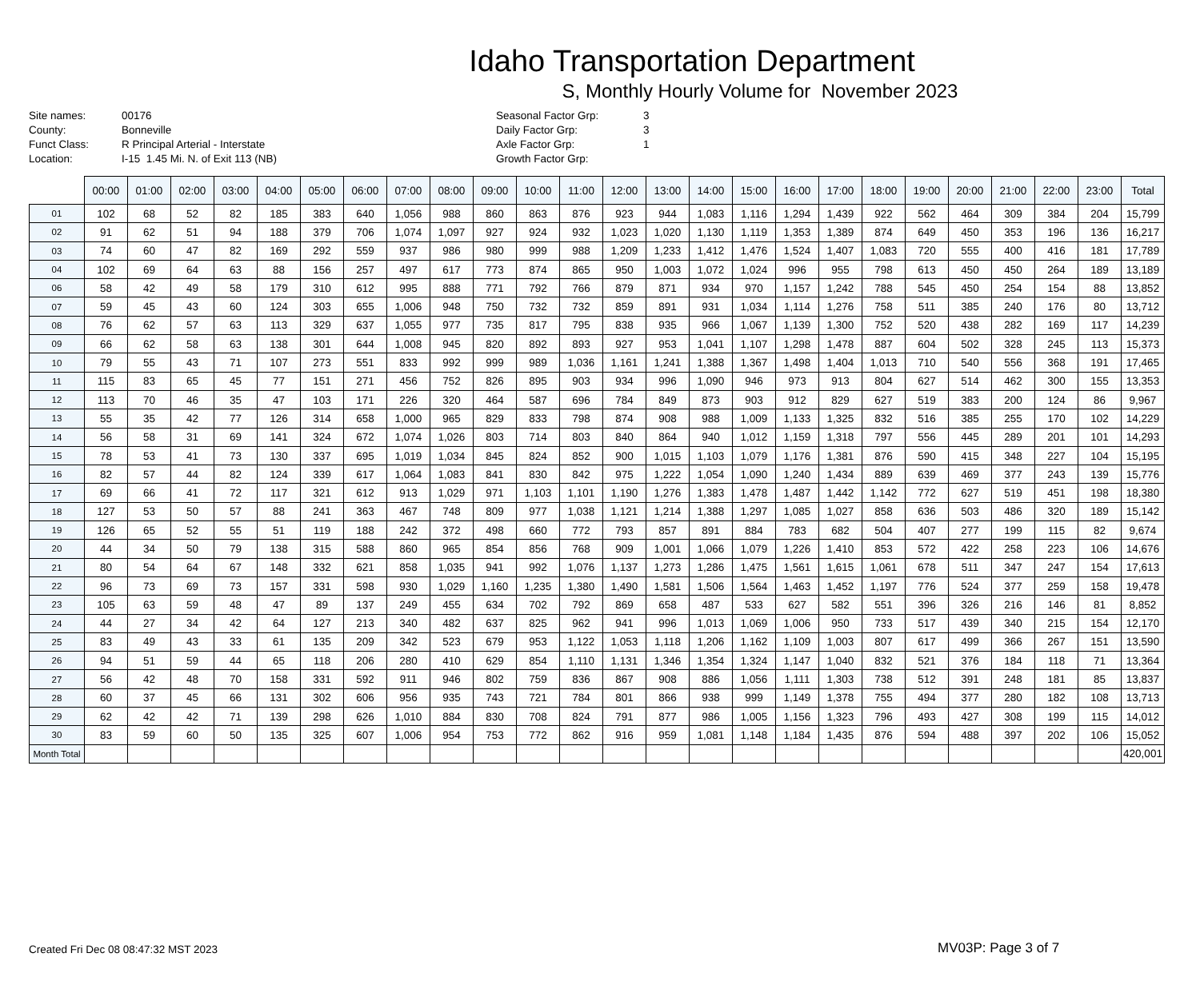Idaho Transportation Department
S, Monthly Hourly Volume for November 2023
Site names:
County:
Funct Class:
Location:
00176
Bonneville
R Principal Arterial - Interstate
I-15 1.45 Mi. N. of Exit 113 (NB)
Seasonal Factor Grp:
Daily Factor Grp:
Axle Factor Grp:
Growth Factor Grp:
3
3
1
| | 00:00 | 01:00 | 02:00 | 03:00 | 04:00 | 05:00 | 06:00 | 07:00 | 08:00 | 09:00 | 10:00 | 11:00 | 12:00 | 13:00 | 14:00 | 15:00 | 16:00 | 17:00 | 18:00 | 19:00 | 20:00 | 21:00 | 22:00 | 23:00 | Total |
| --- | --- | --- | --- | --- | --- | --- | --- | --- | --- | --- | --- | --- | --- | --- | --- | --- | --- | --- | --- | --- | --- | --- | --- | --- | --- |
| 01 | 102 | 68 | 52 | 82 | 185 | 383 | 640 | 1,056 | 988 | 860 | 863 | 876 | 923 | 944 | 1,083 | 1,116 | 1,294 | 1,439 | 922 | 562 | 464 | 309 | 384 | 204 | 15,799 |
| 02 | 91 | 62 | 51 | 94 | 188 | 379 | 706 | 1,074 | 1,097 | 927 | 924 | 932 | 1,023 | 1,020 | 1,130 | 1,119 | 1,353 | 1,389 | 874 | 649 | 450 | 353 | 196 | 136 | 16,217 |
| 03 | 74 | 60 | 47 | 82 | 169 | 292 | 559 | 937 | 986 | 980 | 999 | 988 | 1,209 | 1,233 | 1,412 | 1,476 | 1,524 | 1,407 | 1,083 | 720 | 555 | 400 | 416 | 181 | 17,789 |
| 04 | 102 | 69 | 64 | 63 | 88 | 156 | 257 | 497 | 617 | 773 | 874 | 865 | 950 | 1,003 | 1,072 | 1,024 | 996 | 955 | 798 | 613 | 450 | 450 | 264 | 189 | 13,189 |
| 06 | 58 | 42 | 49 | 58 | 179 | 310 | 612 | 995 | 888 | 771 | 792 | 766 | 879 | 871 | 934 | 970 | 1,157 | 1,242 | 788 | 545 | 450 | 254 | 154 | 88 | 13,852 |
| 07 | 59 | 45 | 43 | 60 | 124 | 303 | 655 | 1,006 | 948 | 750 | 732 | 732 | 859 | 891 | 931 | 1,034 | 1,114 | 1,276 | 758 | 511 | 385 | 240 | 176 | 80 | 13,712 |
| 08 | 76 | 62 | 57 | 63 | 113 | 329 | 637 | 1,055 | 977 | 735 | 817 | 795 | 838 | 935 | 966 | 1,067 | 1,139 | 1,300 | 752 | 520 | 438 | 282 | 169 | 117 | 14,239 |
| 09 | 66 | 62 | 58 | 63 | 138 | 301 | 644 | 1,008 | 945 | 820 | 892 | 893 | 927 | 953 | 1,041 | 1,107 | 1,298 | 1,478 | 887 | 604 | 502 | 328 | 245 | 113 | 15,373 |
| 10 | 79 | 55 | 43 | 71 | 107 | 273 | 551 | 833 | 992 | 999 | 989 | 1,036 | 1,161 | 1,241 | 1,388 | 1,367 | 1,498 | 1,404 | 1,013 | 710 | 540 | 556 | 368 | 191 | 17,465 |
| 11 | 115 | 83 | 65 | 45 | 77 | 151 | 271 | 456 | 752 | 826 | 895 | 903 | 934 | 996 | 1,090 | 946 | 973 | 913 | 804 | 627 | 514 | 462 | 300 | 155 | 13,353 |
| 12 | 113 | 70 | 46 | 35 | 47 | 103 | 171 | 226 | 320 | 464 | 587 | 696 | 784 | 849 | 873 | 903 | 912 | 829 | 627 | 519 | 383 | 200 | 124 | 86 | 9,967 |
| 13 | 55 | 35 | 42 | 77 | 126 | 314 | 658 | 1,000 | 965 | 829 | 833 | 798 | 874 | 908 | 988 | 1,009 | 1,133 | 1,325 | 832 | 516 | 385 | 255 | 170 | 102 | 14,229 |
| 14 | 56 | 58 | 31 | 69 | 141 | 324 | 672 | 1,074 | 1,026 | 803 | 714 | 803 | 840 | 864 | 940 | 1,012 | 1,159 | 1,318 | 797 | 556 | 445 | 289 | 201 | 101 | 14,293 |
| 15 | 78 | 53 | 41 | 73 | 130 | 337 | 695 | 1,019 | 1,034 | 845 | 824 | 852 | 900 | 1,015 | 1,103 | 1,079 | 1,176 | 1,381 | 876 | 590 | 415 | 348 | 227 | 104 | 15,195 |
| 16 | 82 | 57 | 44 | 82 | 124 | 339 | 617 | 1,064 | 1,083 | 841 | 830 | 842 | 975 | 1,222 | 1,054 | 1,090 | 1,240 | 1,434 | 889 | 639 | 469 | 377 | 243 | 139 | 15,776 |
| 17 | 69 | 66 | 41 | 72 | 117 | 321 | 612 | 913 | 1,029 | 971 | 1,103 | 1,101 | 1,190 | 1,276 | 1,383 | 1,478 | 1,487 | 1,442 | 1,142 | 772 | 627 | 519 | 451 | 198 | 18,380 |
| 18 | 127 | 53 | 50 | 57 | 88 | 241 | 363 | 467 | 748 | 809 | 977 | 1,038 | 1,121 | 1,214 | 1,388 | 1,297 | 1,085 | 1,027 | 858 | 636 | 503 | 486 | 320 | 189 | 15,142 |
| 19 | 126 | 65 | 52 | 55 | 51 | 119 | 188 | 242 | 372 | 498 | 660 | 772 | 793 | 857 | 891 | 884 | 783 | 682 | 504 | 407 | 277 | 199 | 115 | 82 | 9,674 |
| 20 | 44 | 34 | 50 | 79 | 138 | 315 | 588 | 860 | 965 | 854 | 856 | 768 | 909 | 1,001 | 1,066 | 1,079 | 1,226 | 1,410 | 853 | 572 | 422 | 258 | 223 | 106 | 14,676 |
| 21 | 80 | 54 | 64 | 67 | 148 | 332 | 621 | 858 | 1,035 | 941 | 992 | 1,076 | 1,137 | 1,273 | 1,286 | 1,475 | 1,561 | 1,615 | 1,061 | 678 | 511 | 347 | 247 | 154 | 17,613 |
| 22 | 96 | 73 | 69 | 73 | 157 | 331 | 598 | 930 | 1,029 | 1,160 | 1,235 | 1,380 | 1,490 | 1,581 | 1,506 | 1,564 | 1,463 | 1,452 | 1,197 | 776 | 524 | 377 | 259 | 158 | 19,478 |
| 23 | 105 | 63 | 59 | 48 | 47 | 89 | 137 | 249 | 455 | 634 | 702 | 792 | 869 | 658 | 487 | 533 | 627 | 582 | 551 | 396 | 326 | 216 | 146 | 81 | 8,852 |
| 24 | 44 | 27 | 34 | 42 | 64 | 127 | 213 | 340 | 482 | 637 | 825 | 962 | 941 | 996 | 1,013 | 1,069 | 1,006 | 950 | 733 | 517 | 439 | 340 | 215 | 154 | 12,170 |
| 25 | 83 | 49 | 43 | 33 | 61 | 135 | 209 | 342 | 523 | 679 | 953 | 1,122 | 1,053 | 1,118 | 1,206 | 1,162 | 1,109 | 1,003 | 807 | 617 | 499 | 366 | 267 | 151 | 13,590 |
| 26 | 94 | 51 | 59 | 44 | 65 | 118 | 206 | 280 | 410 | 629 | 854 | 1,110 | 1,131 | 1,346 | 1,354 | 1,324 | 1,147 | 1,040 | 832 | 521 | 376 | 184 | 118 | 71 | 13,364 |
| 27 | 56 | 42 | 48 | 70 | 158 | 331 | 592 | 911 | 946 | 802 | 759 | 836 | 867 | 908 | 886 | 1,056 | 1,111 | 1,303 | 738 | 512 | 391 | 248 | 181 | 85 | 13,837 |
| 28 | 60 | 37 | 45 | 66 | 131 | 302 | 606 | 956 | 935 | 743 | 721 | 784 | 801 | 866 | 938 | 999 | 1,149 | 1,378 | 755 | 494 | 377 | 280 | 182 | 108 | 13,713 |
| 29 | 62 | 42 | 42 | 71 | 139 | 298 | 626 | 1,010 | 884 | 830 | 708 | 824 | 791 | 877 | 986 | 1,005 | 1,156 | 1,323 | 796 | 493 | 427 | 308 | 199 | 115 | 14,012 |
| 30 | 83 | 59 | 60 | 50 | 135 | 325 | 607 | 1,006 | 954 | 753 | 772 | 862 | 916 | 959 | 1,081 | 1,148 | 1,184 | 1,435 | 876 | 594 | 488 | 397 | 202 | 106 | 15,052 |
| Month Total | | | | | | | | | | | | | | | | | | | | | | | | | 420,001 |
Created Fri Dec 08 08:47:32 MST 2023
MV03P: Page 3 of 7